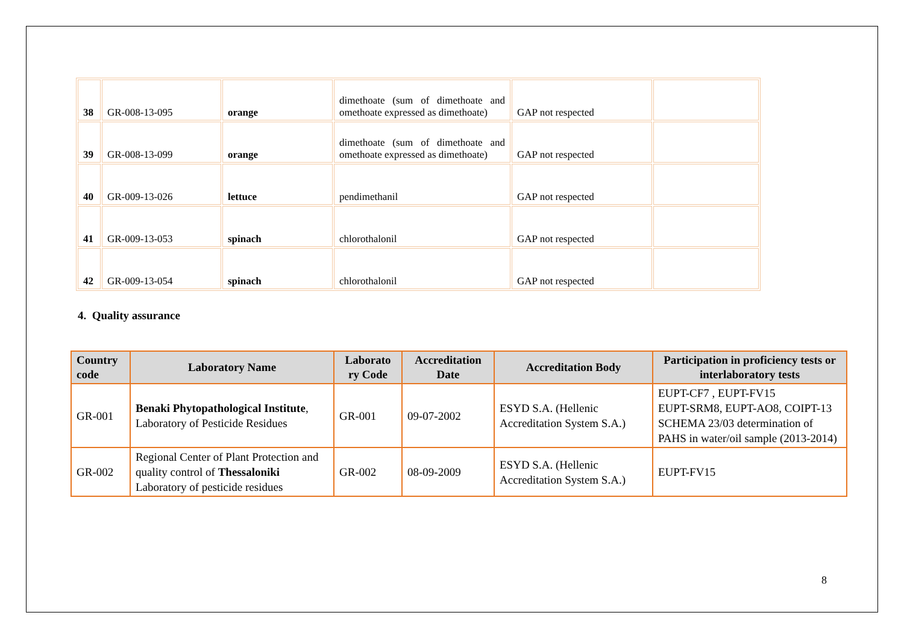| 38 | GR-008-13-095 | orange | dimethoate (sum of dimethoate and omethoate expressed as dimethoate) | GAP not respected | |
| 39 | GR-008-13-099 | orange | dimethoate (sum of dimethoate and omethoate expressed as dimethoate) | GAP not respected | |
| 40 | GR-009-13-026 | lettuce | pendimethanil | GAP not respected | |
| 41 | GR-009-13-053 | spinach | chlorothalonil | GAP not respected | |
| 42 | GR-009-13-054 | spinach | chlorothalonil | GAP not respected | |
4. Quality assurance
| Country code | Laboratory Name | Laborato ry Code | Accreditation Date | Accreditation Body | Participation in proficiency tests or interlaboratory tests |
| --- | --- | --- | --- | --- | --- |
| GR-001 | Benaki Phytopathological Institute , Laboratory of Pesticide Residues | GR-001 | 09-07-2002 | ESYD S.A. (Hellenic Accreditation System S.A.) | EUPT-CF7 , EUPT-FV15 EUPT-SRM8, EUPT-AO8, COIPT-13 SCHEMA 23/03 determination of PAHS in water/oil sample (2013-2014) |
| GR-002 | Regional Center of Plant Protection and quality control of Thessaloniki Laboratory of pesticide residues | GR-002 | 08-09-2009 | ESYD S.A. (Hellenic Accreditation System S.A.) | EUPT-FV15 |
8